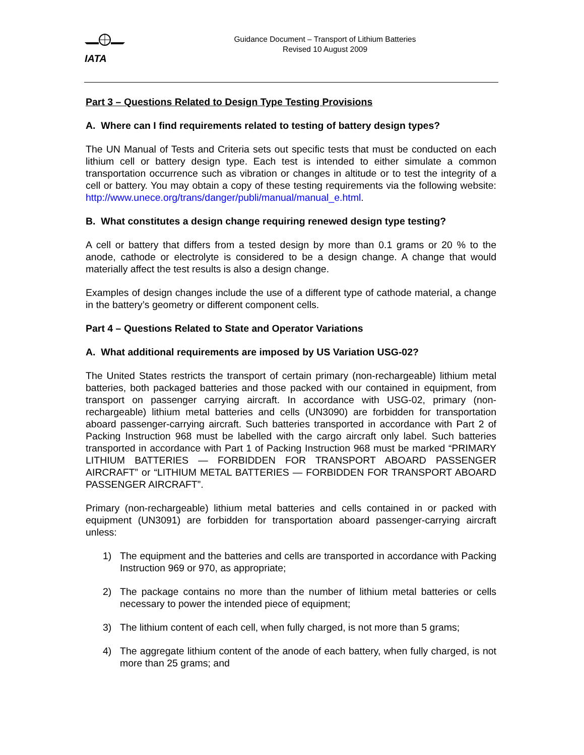IATA
Guidance Document – Transport of Lithium Batteries
Revised 10 August 2009
Part 3 – Questions Related to Design Type Testing Provisions
A. Where can I find requirements related to testing of battery design types?
The UN Manual of Tests and Criteria sets out specific tests that must be conducted on each lithium cell or battery design type. Each test is intended to either simulate a common transportation occurrence such as vibration or changes in altitude or to test the integrity of a cell or battery. You may obtain a copy of these testing requirements via the following website: http://www.unece.org/trans/danger/publi/manual/manual_e.html.
B. What constitutes a design change requiring renewed design type testing?
A cell or battery that differs from a tested design by more than 0.1 grams or 20 % to the anode, cathode or electrolyte is considered to be a design change. A change that would materially affect the test results is also a design change.
Examples of design changes include the use of a different type of cathode material, a change in the battery’s geometry or different component cells.
Part 4 – Questions Related to State and Operator Variations
A. What additional requirements are imposed by US Variation USG-02?
The United States restricts the transport of certain primary (non-rechargeable) lithium metal batteries, both packaged batteries and those packed with our contained in equipment, from transport on passenger carrying aircraft. In accordance with USG-02, primary (non-rechargeable) lithium metal batteries and cells (UN3090) are forbidden for transportation aboard passenger-carrying aircraft. Such batteries transported in accordance with Part 2 of Packing Instruction 968 must be labelled with the cargo aircraft only label. Such batteries transported in accordance with Part 1 of Packing Instruction 968 must be marked “PRIMARY LITHIUM BATTERIES — FORBIDDEN FOR TRANSPORT ABOARD PASSENGER AIRCRAFT” or “LITHIUM METAL BATTERIES — FORBIDDEN FOR TRANSPORT ABOARD PASSENGER AIRCRAFT”.
Primary (non-rechargeable) lithium metal batteries and cells contained in or packed with equipment (UN3091) are forbidden for transportation aboard passenger-carrying aircraft unless:
1) The equipment and the batteries and cells are transported in accordance with Packing Instruction 969 or 970, as appropriate;
2) The package contains no more than the number of lithium metal batteries or cells necessary to power the intended piece of equipment;
3) The lithium content of each cell, when fully charged, is not more than 5 grams;
4) The aggregate lithium content of the anode of each battery, when fully charged, is not more than 25 grams; and